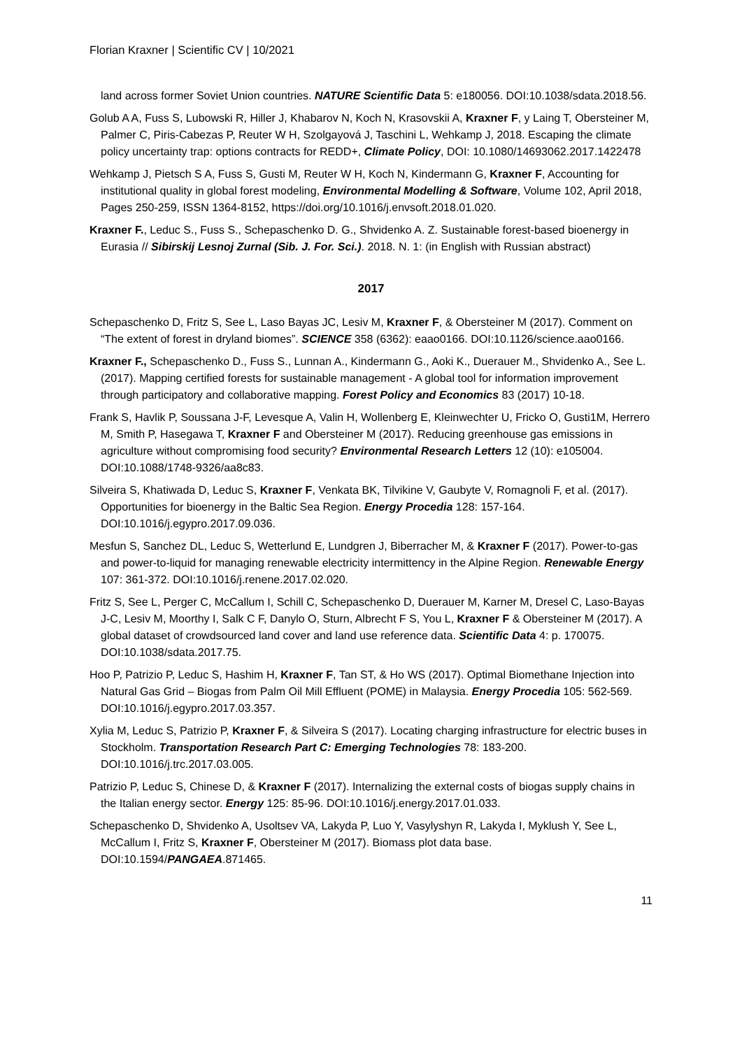Florian Kraxner | Scientific CV | 10/2021
land across former Soviet Union countries. NATURE Scientific Data 5: e180056. DOI:10.1038/sdata.2018.56.
Golub A A, Fuss S, Lubowski R, Hiller J, Khabarov N, Koch N, Krasovskii A, Kraxner F, y Laing T, Obersteiner M, Palmer C, Piris-Cabezas P, Reuter W H, Szolgayová J, Taschini L, Wehkamp J, 2018. Escaping the climate policy uncertainty trap: options contracts for REDD+, Climate Policy, DOI: 10.1080/14693062.2017.1422478
Wehkamp J, Pietsch S A, Fuss S, Gusti M, Reuter W H, Koch N, Kindermann G, Kraxner F, Accounting for institutional quality in global forest modeling, Environmental Modelling & Software, Volume 102, April 2018, Pages 250-259, ISSN 1364-8152, https://doi.org/10.1016/j.envsoft.2018.01.020.
Kraxner F., Leduc S., Fuss S., Schepaschenko D. G., Shvidenko A. Z. Sustainable forest-based bioenergy in Eurasia // Sibirskij Lesnoj Zurnal (Sib. J. For. Sci.). 2018. N. 1: (in English with Russian abstract)
2017
Schepaschenko D, Fritz S, See L, Laso Bayas JC, Lesiv M, Kraxner F, & Obersteiner M (2017). Comment on “The extent of forest in dryland biomes”. SCIENCE 358 (6362): eaao0166. DOI:10.1126/science.aao0166.
Kraxner F., Schepaschenko D., Fuss S., Lunnan A., Kindermann G., Aoki K., Duerauer M., Shvidenko A., See L. (2017). Mapping certified forests for sustainable management - A global tool for information improvement through participatory and collaborative mapping. Forest Policy and Economics 83 (2017) 10-18.
Frank S, Havlik P, Soussana J-F, Levesque A, Valin H, Wollenberg E, Kleinwechter U, Fricko O, Gusti1M, Herrero M, Smith P, Hasegawa T, Kraxner F and Obersteiner M (2017). Reducing greenhouse gas emissions in agriculture without compromising food security? Environmental Research Letters 12 (10): e105004. DOI:10.1088/1748-9326/aa8c83.
Silveira S, Khatiwada D, Leduc S, Kraxner F, Venkata BK, Tilvikine V, Gaubyte V, Romagnoli F, et al. (2017). Opportunities for bioenergy in the Baltic Sea Region. Energy Procedia 128: 157-164. DOI:10.1016/j.egypro.2017.09.036.
Mesfun S, Sanchez DL, Leduc S, Wetterlund E, Lundgren J, Biberracher M, & Kraxner F (2017). Power-to-gas and power-to-liquid for managing renewable electricity intermittency in the Alpine Region. Renewable Energy 107: 361-372. DOI:10.1016/j.renene.2017.02.020.
Fritz S, See L, Perger C, McCallum I, Schill C, Schepaschenko D, Duerauer M, Karner M, Dresel C, Laso-Bayas J-C, Lesiv M, Moorthy I, Salk C F, Danylo O, Sturn, Albrecht F S, You L, Kraxner F & Obersteiner M (2017). A global dataset of crowdsourced land cover and land use reference data. Scientific Data 4: p. 170075. DOI:10.1038/sdata.2017.75.
Hoo P, Patrizio P, Leduc S, Hashim H, Kraxner F, Tan ST, & Ho WS (2017). Optimal Biomethane Injection into Natural Gas Grid – Biogas from Palm Oil Mill Effluent (POME) in Malaysia. Energy Procedia 105: 562-569. DOI:10.1016/j.egypro.2017.03.357.
Xylia M, Leduc S, Patrizio P, Kraxner F, & Silveira S (2017). Locating charging infrastructure for electric buses in Stockholm. Transportation Research Part C: Emerging Technologies 78: 183-200. DOI:10.1016/j.trc.2017.03.005.
Patrizio P, Leduc S, Chinese D, & Kraxner F (2017). Internalizing the external costs of biogas supply chains in the Italian energy sector. Energy 125: 85-96. DOI:10.1016/j.energy.2017.01.033.
Schepaschenko D, Shvidenko A, Usoltsev VA, Lakyda P, Luo Y, Vasylyshyn R, Lakyda I, Myklush Y, See L, McCallum I, Fritz S, Kraxner F, Obersteiner M (2017). Biomass plot data base. DOI:10.1594/PANGAEA.871465.
11